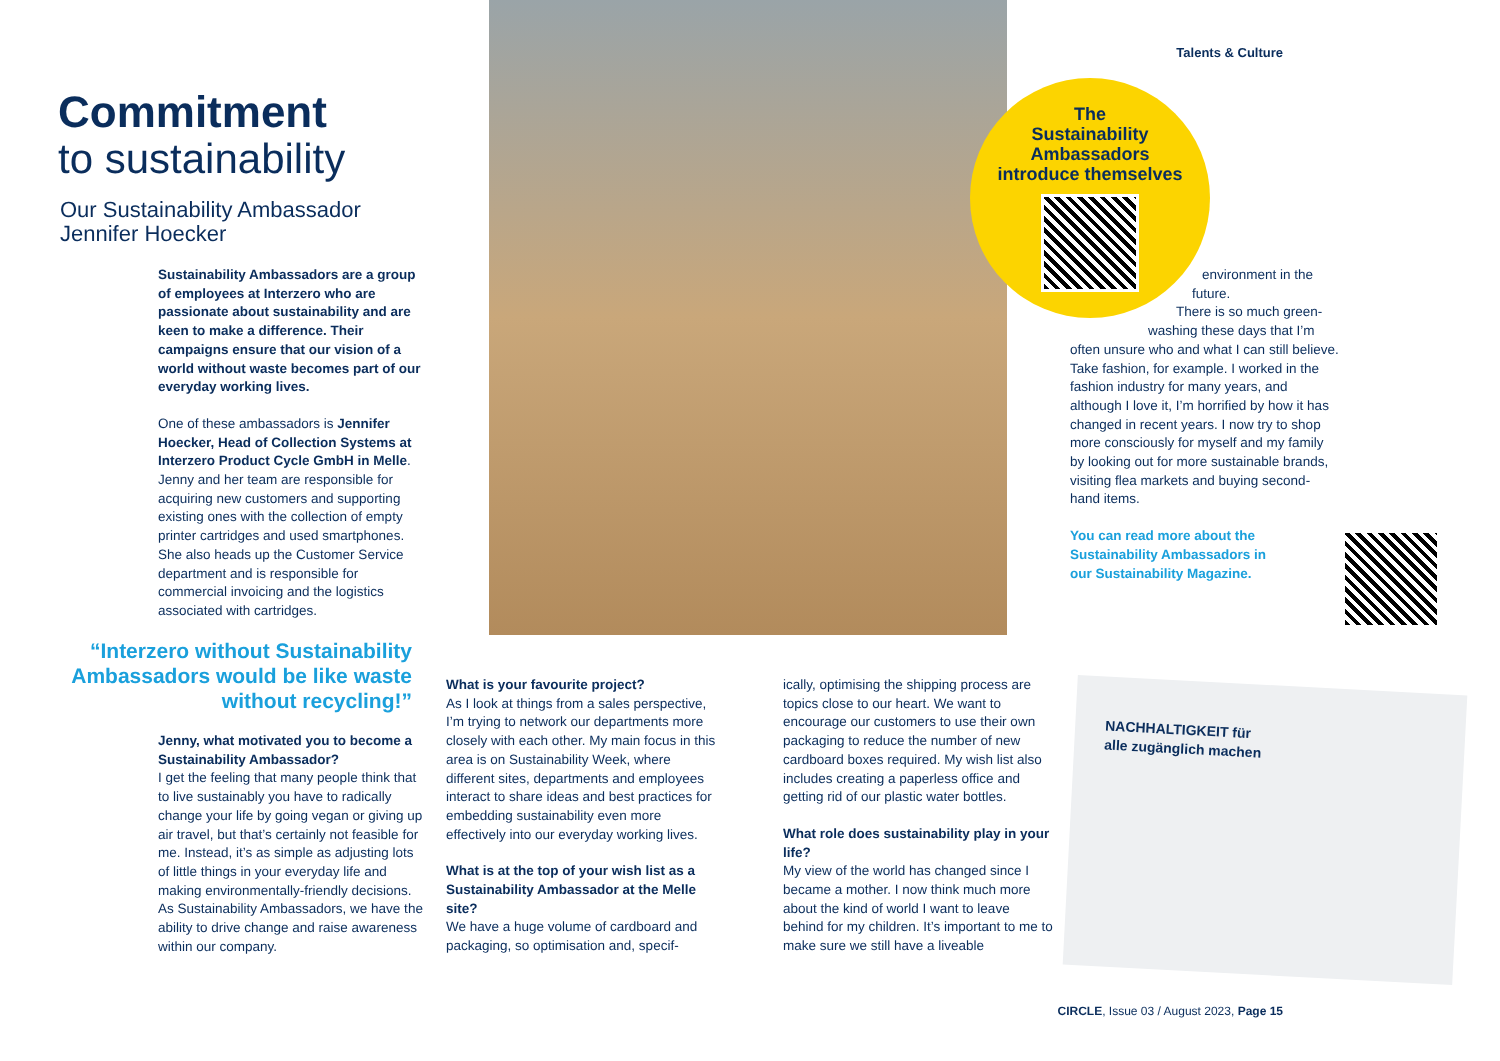Talents & Culture
Commitment
to sustainability
Our Sustainability Ambassador
Jennifer Hoecker
Sustainability Ambassadors are a group of employees at Interzero who are passionate about sustainability and are keen to make a difference. Their campaigns ensure that our vision of a world without waste becomes part of our everyday working lives.
One of these ambassadors is Jennifer Hoecker, Head of Collection Systems at Interzero Product Cycle GmbH in Melle. Jenny and her team are responsible for acquiring new customers and supporting existing ones with the collection of empty printer cartridges and used smartphones. She also heads up the Customer Service department and is responsible for commercial invoicing and the logistics associated with cartridges.
“Interzero without Sustainability Ambassadors would be like waste without recycling!”
Jenny, what motivated you to become a Sustainability Ambassador?
I get the feeling that many people think that to live sustainably you have to radically change your life by going vegan or giving up air travel, but that’s certainly not feasible for me. Instead, it’s as simple as adjusting lots of little things in your everyday life and making environmentally-friendly decisions. As Sustainability Ambassadors, we have the ability to drive change and raise awareness within our company.
What is your favourite project?
As I look at things from a sales perspective, I’m trying to network our departments more closely with each other. My main focus in this area is on Sustainability Week, where different sites, departments and employees interact to share ideas and best practices for embedding sustainability even more effectively into our everyday working lives.
What is at the top of your wish list as a Sustainability Ambassador at the Melle site?
We have a huge volume of cardboard and packaging, so optimisation and, specif-
ically, optimising the shipping process are topics close to our heart. We want to encourage our customers to use their own packaging to reduce the number of new cardboard boxes required. My wish list also includes creating a paperless office and getting rid of our plastic water bottles.
What role does sustainability play in your life?
My view of the world has changed since I became a mother. I now think much more about the kind of world I want to leave behind for my children. It’s important to me to make sure we still have a liveable
The
Sustainability
Ambassadors
introduce themselves
environment in the
future.
There is so much green-
washing these days that I’m
often unsure who and what I can still believe. Take fashion, for example. I worked in the fashion industry for many years, and although I love it, I’m horrified by how it has changed in recent years. I now try to shop more consciously for myself and my family by looking out for more sustainable brands, visiting flea markets and buying second-hand items.
You can read more about the Sustainability Ambassadors in our Sustainability Magazine.
NACHHALTIGKEIT für
alle zugänglich machen
CIRCLE, Issue 03 / August 2023, Page 15